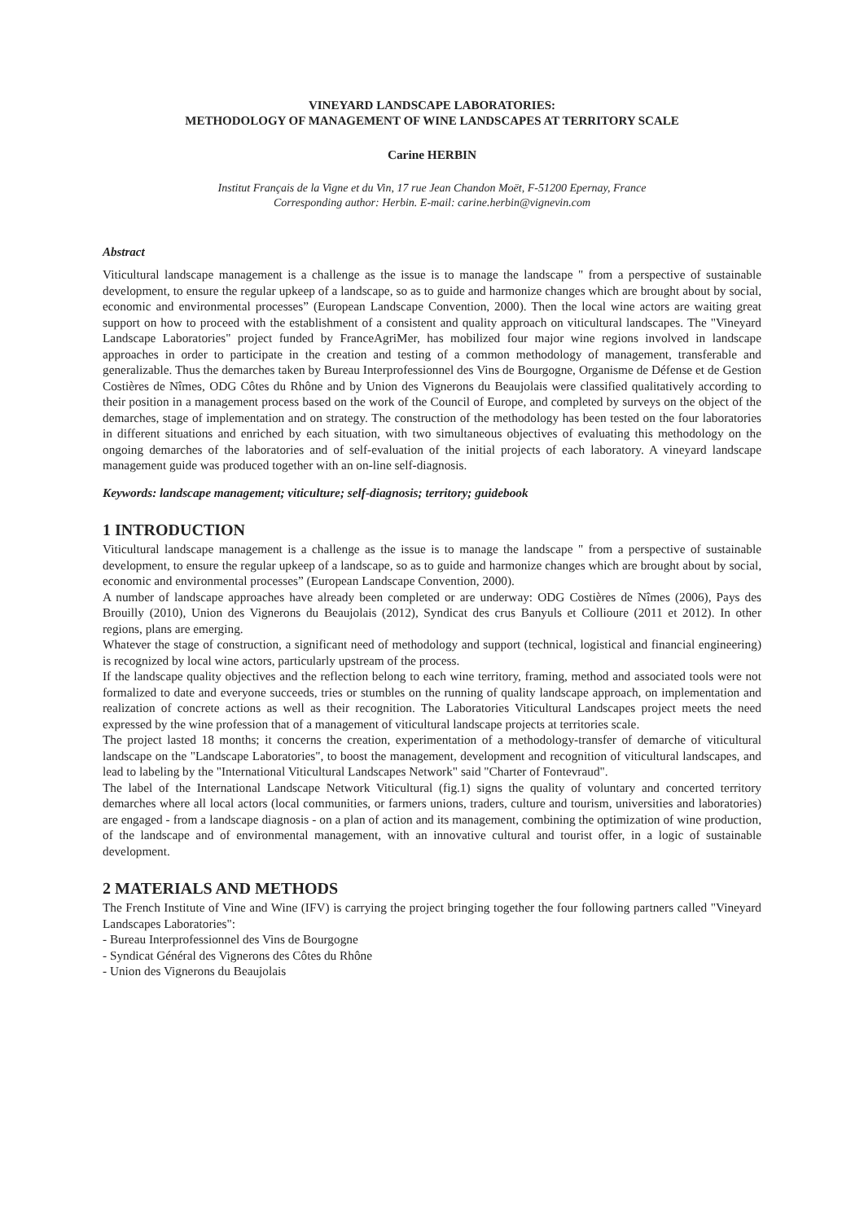VINEYARD LANDSCAPE LABORATORIES:
METHODOLOGY OF MANAGEMENT OF WINE LANDSCAPES AT TERRITORY SCALE
Carine HERBIN
Institut Français de la Vigne et du Vin, 17 rue Jean Chandon Moët, F-51200 Epernay, France
Corresponding author: Herbin. E-mail: carine.herbin@vignevin.com
Abstract
Viticultural landscape management is a challenge as the issue is to manage the landscape " from a perspective of sustainable development, to ensure the regular upkeep of a landscape, so as to guide and harmonize changes which are brought about by social, economic and environmental processes” (European Landscape Convention, 2000). Then the local wine actors are waiting great support on how to proceed with the establishment of a consistent and quality approach on viticultural landscapes. The "Vineyard Landscape Laboratories" project funded by FranceAgriMer, has mobilized four major wine regions involved in landscape approaches in order to participate in the creation and testing of a common methodology of management, transferable and generalizable. Thus the demarches taken by Bureau Interprofessionnel des Vins de Bourgogne, Organisme de Défense et de Gestion Costières de Nîmes, ODG Côtes du Rhône and by Union des Vignerons du Beaujolais were classified qualitatively according to their position in a management process based on the work of the Council of Europe, and completed by surveys on the object of the demarches, stage of implementation and on strategy. The construction of the methodology has been tested on the four laboratories in different situations and enriched by each situation, with two simultaneous objectives of evaluating this methodology on the ongoing demarches of the laboratories and of self-evaluation of the initial projects of each laboratory. A vineyard landscape management guide was produced together with an on-line self-diagnosis.
Keywords: landscape management; viticulture; self-diagnosis; territory; guidebook
1 INTRODUCTION
Viticultural landscape management is a challenge as the issue is to manage the landscape " from a perspective of sustainable development, to ensure the regular upkeep of a landscape, so as to guide and harmonize changes which are brought about by social, economic and environmental processes” (European Landscape Convention, 2000).
A number of landscape approaches have already been completed or are underway: ODG Costières de Nîmes (2006), Pays des Brouilly (2010), Union des Vignerons du Beaujolais (2012), Syndicat des crus Banyuls et Collioure (2011 et 2012). In other regions, plans are emerging.
Whatever the stage of construction, a significant need of methodology and support (technical, logistical and financial engineering) is recognized by local wine actors, particularly upstream of the process.
If the landscape quality objectives and the reflection belong to each wine territory, framing, method and associated tools were not formalized to date and everyone succeeds, tries or stumbles on the running of quality landscape approach, on implementation and realization of concrete actions as well as their recognition. The Laboratories Viticultural Landscapes project meets the need expressed by the wine profession that of a management of viticultural landscape projects at territories scale.
The project lasted 18 months; it concerns the creation, experimentation of a methodology-transfer of demarche of viticultural landscape on the "Landscape Laboratories", to boost the management, development and recognition of viticultural landscapes, and lead to labeling by the "International Viticultural Landscapes Network" said "Charter of Fontevraud".
The label of the International Landscape Network Viticultural (fig.1) signs the quality of voluntary and concerted territory demarches where all local actors (local communities, or farmers unions, traders, culture and tourism, universities and laboratories) are engaged - from a landscape diagnosis - on a plan of action and its management, combining the optimization of wine production, of the landscape and of environmental management, with an innovative cultural and tourist offer, in a logic of sustainable development.
2 MATERIALS AND METHODS
The French Institute of Vine and Wine (IFV) is carrying the project bringing together the four following partners called "Vineyard Landscapes Laboratories":
- Bureau Interprofessionnel des Vins de Bourgogne
- Syndicat Général des Vignerons des Côtes du Rhône
- Union des Vignerons du Beaujolais